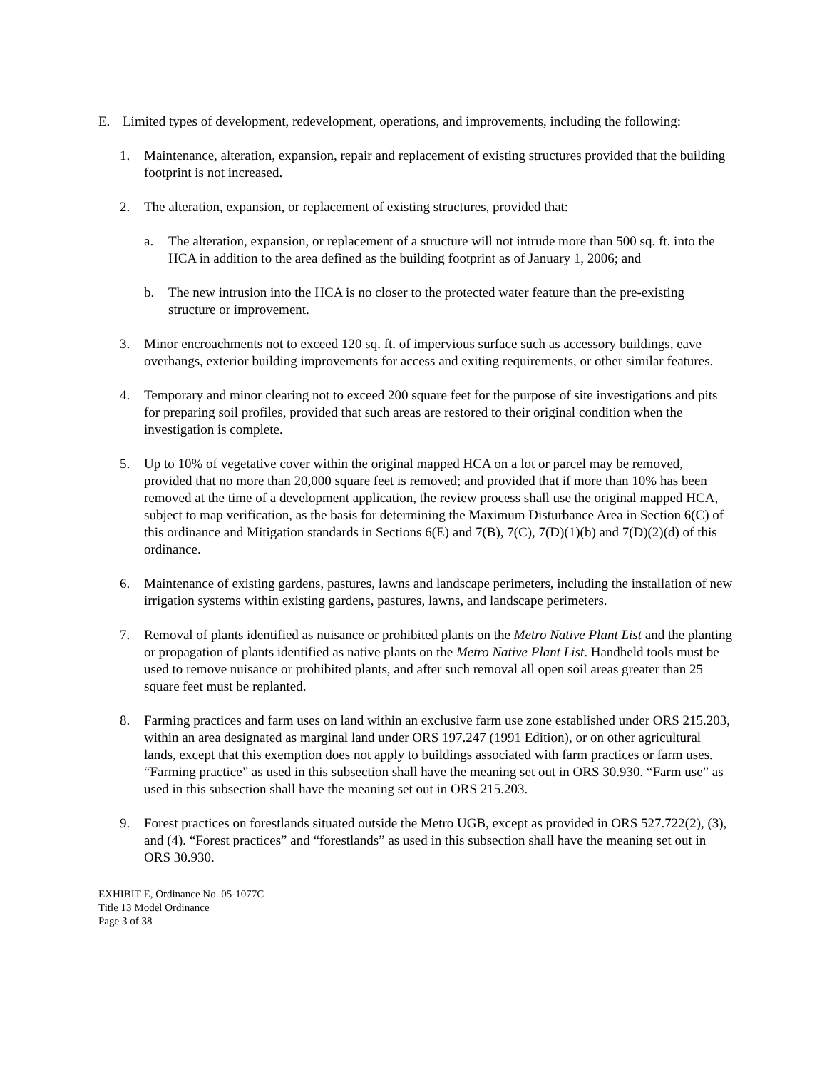E. Limited types of development, redevelopment, operations, and improvements, including the following:
1. Maintenance, alteration, expansion, repair and replacement of existing structures provided that the building footprint is not increased.
2. The alteration, expansion, or replacement of existing structures, provided that:
a. The alteration, expansion, or replacement of a structure will not intrude more than 500 sq. ft. into the HCA in addition to the area defined as the building footprint as of January 1, 2006; and
b. The new intrusion into the HCA is no closer to the protected water feature than the pre-existing structure or improvement.
3. Minor encroachments not to exceed 120 sq. ft. of impervious surface such as accessory buildings, eave overhangs, exterior building improvements for access and exiting requirements, or other similar features.
4. Temporary and minor clearing not to exceed 200 square feet for the purpose of site investigations and pits for preparing soil profiles, provided that such areas are restored to their original condition when the investigation is complete.
5. Up to 10% of vegetative cover within the original mapped HCA on a lot or parcel may be removed, provided that no more than 20,000 square feet is removed; and provided that if more than 10% has been removed at the time of a development application, the review process shall use the original mapped HCA, subject to map verification, as the basis for determining the Maximum Disturbance Area in Section 6(C) of this ordinance and Mitigation standards in Sections 6(E) and 7(B), 7(C), 7(D)(1)(b) and 7(D)(2)(d) of this ordinance.
6. Maintenance of existing gardens, pastures, lawns and landscape perimeters, including the installation of new irrigation systems within existing gardens, pastures, lawns, and landscape perimeters.
7. Removal of plants identified as nuisance or prohibited plants on the Metro Native Plant List and the planting or propagation of plants identified as native plants on the Metro Native Plant List. Handheld tools must be used to remove nuisance or prohibited plants, and after such removal all open soil areas greater than 25 square feet must be replanted.
8. Farming practices and farm uses on land within an exclusive farm use zone established under ORS 215.203, within an area designated as marginal land under ORS 197.247 (1991 Edition), or on other agricultural lands, except that this exemption does not apply to buildings associated with farm practices or farm uses. “Farming practice” as used in this subsection shall have the meaning set out in ORS 30.930. “Farm use” as used in this subsection shall have the meaning set out in ORS 215.203.
9. Forest practices on forestlands situated outside the Metro UGB, except as provided in ORS 527.722(2), (3), and (4). “Forest practices” and “forestlands” as used in this subsection shall have the meaning set out in ORS 30.930.
EXHIBIT E, Ordinance No. 05-1077C
Title 13 Model Ordinance
Page 3 of 38